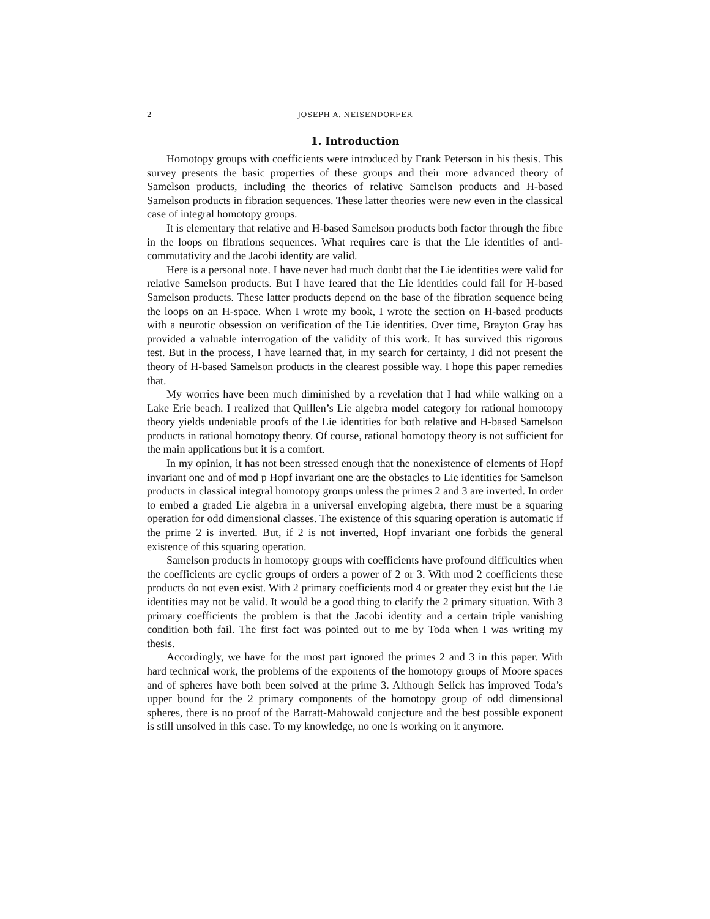2 JOSEPH A. NEISENDORFER
1. Introduction
Homotopy groups with coefficients were introduced by Frank Peterson in his thesis. This survey presents the basic properties of these groups and their more advanced theory of Samelson products, including the theories of relative Samelson products and H-based Samelson products in fibration sequences. These latter theories were new even in the classical case of integral homotopy groups.
It is elementary that relative and H-based Samelson products both factor through the fibre in the loops on fibrations sequences. What requires care is that the Lie identities of anti-commutativity and the Jacobi identity are valid.
Here is a personal note. I have never had much doubt that the Lie identities were valid for relative Samelson products. But I have feared that the Lie identities could fail for H-based Samelson products. These latter products depend on the base of the fibration sequence being the loops on an H-space. When I wrote my book, I wrote the section on H-based products with a neurotic obsession on verification of the Lie identities. Over time, Brayton Gray has provided a valuable interrogation of the validity of this work. It has survived this rigorous test. But in the process, I have learned that, in my search for certainty, I did not present the theory of H-based Samelson products in the clearest possible way. I hope this paper remedies that.
My worries have been much diminished by a revelation that I had while walking on a Lake Erie beach. I realized that Quillen’s Lie algebra model category for rational homotopy theory yields undeniable proofs of the Lie identities for both relative and H-based Samelson products in rational homotopy theory. Of course, rational homotopy theory is not sufficient for the main applications but it is a comfort.
In my opinion, it has not been stressed enough that the nonexistence of elements of Hopf invariant one and of mod p Hopf invariant one are the obstacles to Lie identities for Samelson products in classical integral homotopy groups unless the primes 2 and 3 are inverted. In order to embed a graded Lie algebra in a universal enveloping algebra, there must be a squaring operation for odd dimensional classes. The existence of this squaring operation is automatic if the prime 2 is inverted. But, if 2 is not inverted, Hopf invariant one forbids the general existence of this squaring operation.
Samelson products in homotopy groups with coefficients have profound difficulties when the coefficients are cyclic groups of orders a power of 2 or 3. With mod 2 coefficients these products do not even exist. With 2 primary coefficients mod 4 or greater they exist but the Lie identities may not be valid. It would be a good thing to clarify the 2 primary situation. With 3 primary coefficients the problem is that the Jacobi identity and a certain triple vanishing condition both fail. The first fact was pointed out to me by Toda when I was writing my thesis.
Accordingly, we have for the most part ignored the primes 2 and 3 in this paper. With hard technical work, the problems of the exponents of the homotopy groups of Moore spaces and of spheres have both been solved at the prime 3. Although Selick has improved Toda’s upper bound for the 2 primary components of the homotopy group of odd dimensional spheres, there is no proof of the Barratt-Mahowald conjecture and the best possible exponent is still unsolved in this case. To my knowledge, no one is working on it anymore.